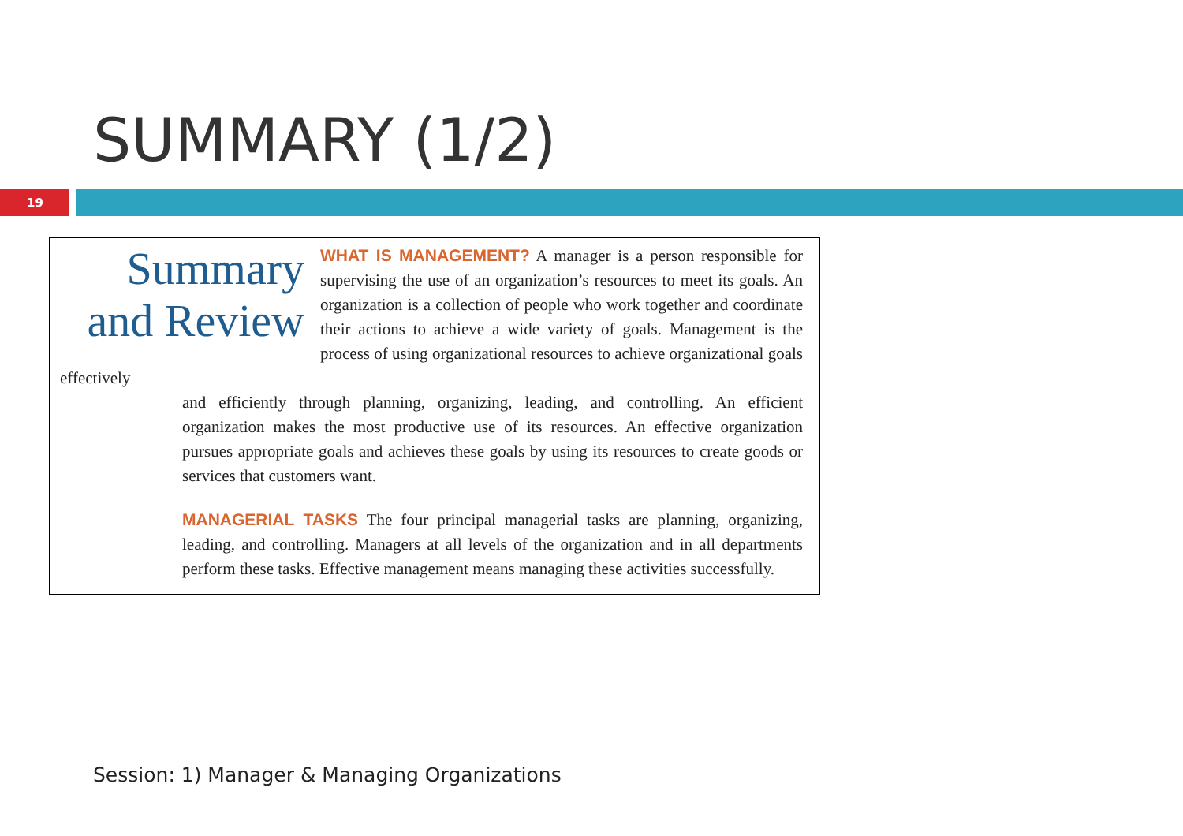SUMMARY (1/2)
19
Summary and Review
WHAT IS MANAGEMENT? A manager is a person responsible for supervising the use of an organization’s resources to meet its goals. An organization is a collection of people who work together and coordinate their actions to achieve a wide variety of goals. Management is the process of using organizational resources to achieve organizational goals effectively
and efficiently through planning, organizing, leading, and controlling. An efficient organization makes the most productive use of its resources. An effective organization pursues appropriate goals and achieves these goals by using its resources to create goods or services that customers want.
MANAGERIAL TASKS The four principal managerial tasks are planning, organizing, leading, and controlling. Managers at all levels of the organization and in all departments perform these tasks. Effective management means managing these activities successfully.
Session: 1) Manager & Managing Organizations